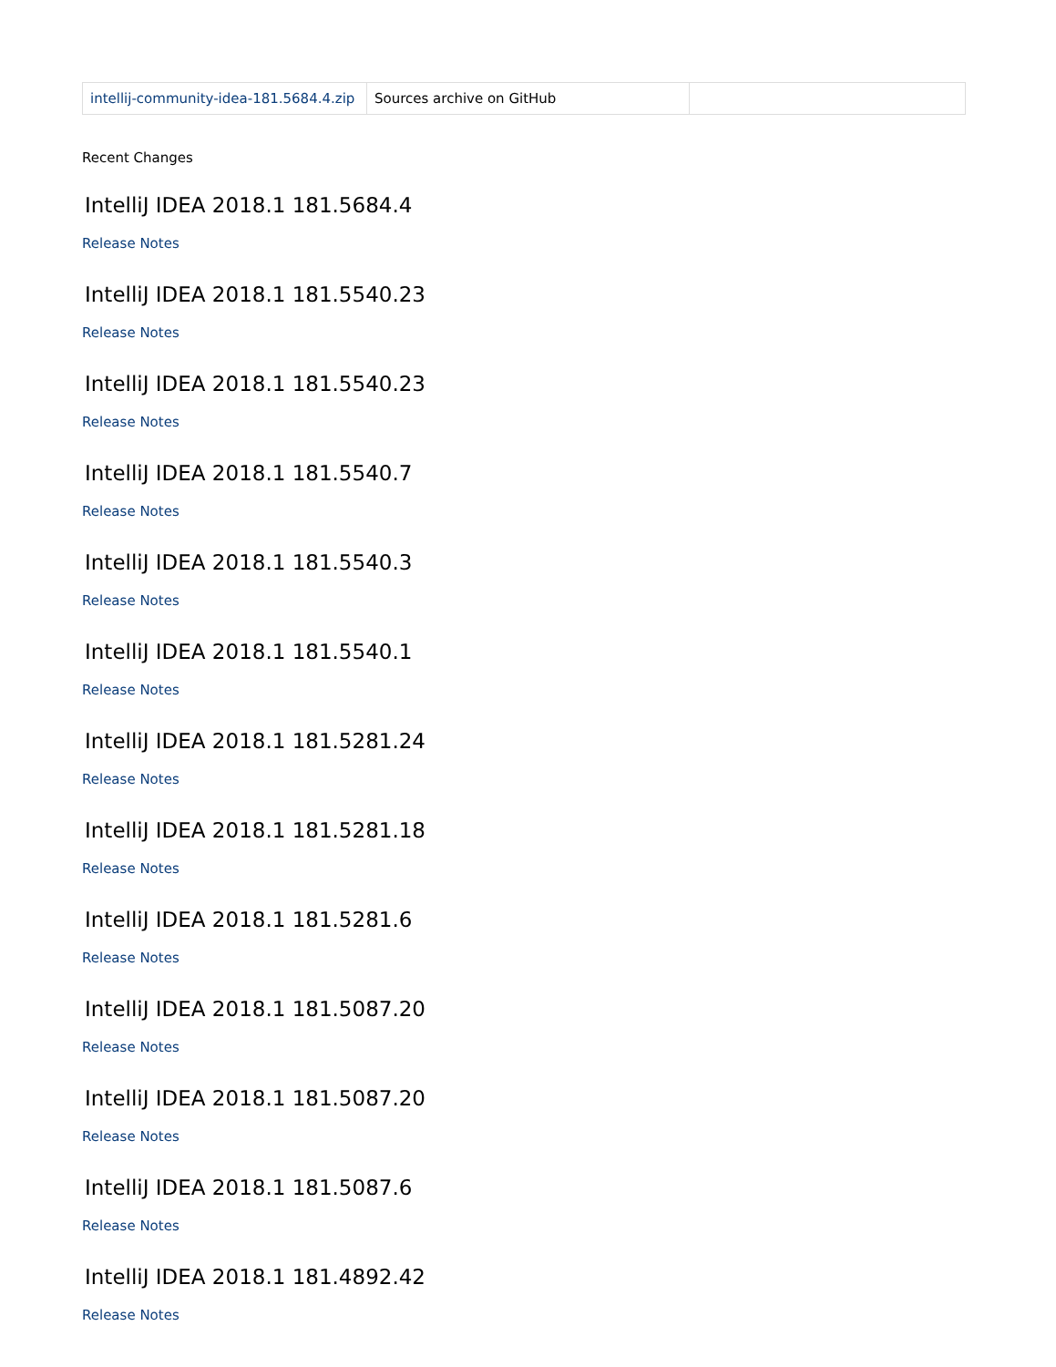| intellij-community-idea-181.5684.4.zip | Sources archive on GitHub | |
Recent Changes
IntelliJ IDEA 2018.1 181.5684.4
Release Notes
IntelliJ IDEA 2018.1 181.5540.23
Release Notes
IntelliJ IDEA 2018.1 181.5540.23
Release Notes
IntelliJ IDEA 2018.1 181.5540.7
Release Notes
IntelliJ IDEA 2018.1 181.5540.3
Release Notes
IntelliJ IDEA 2018.1 181.5540.1
Release Notes
IntelliJ IDEA 2018.1 181.5281.24
Release Notes
IntelliJ IDEA 2018.1 181.5281.18
Release Notes
IntelliJ IDEA 2018.1 181.5281.6
Release Notes
IntelliJ IDEA 2018.1 181.5087.20
Release Notes
IntelliJ IDEA 2018.1 181.5087.20
Release Notes
IntelliJ IDEA 2018.1 181.5087.6
Release Notes
IntelliJ IDEA 2018.1 181.4892.42
Release Notes